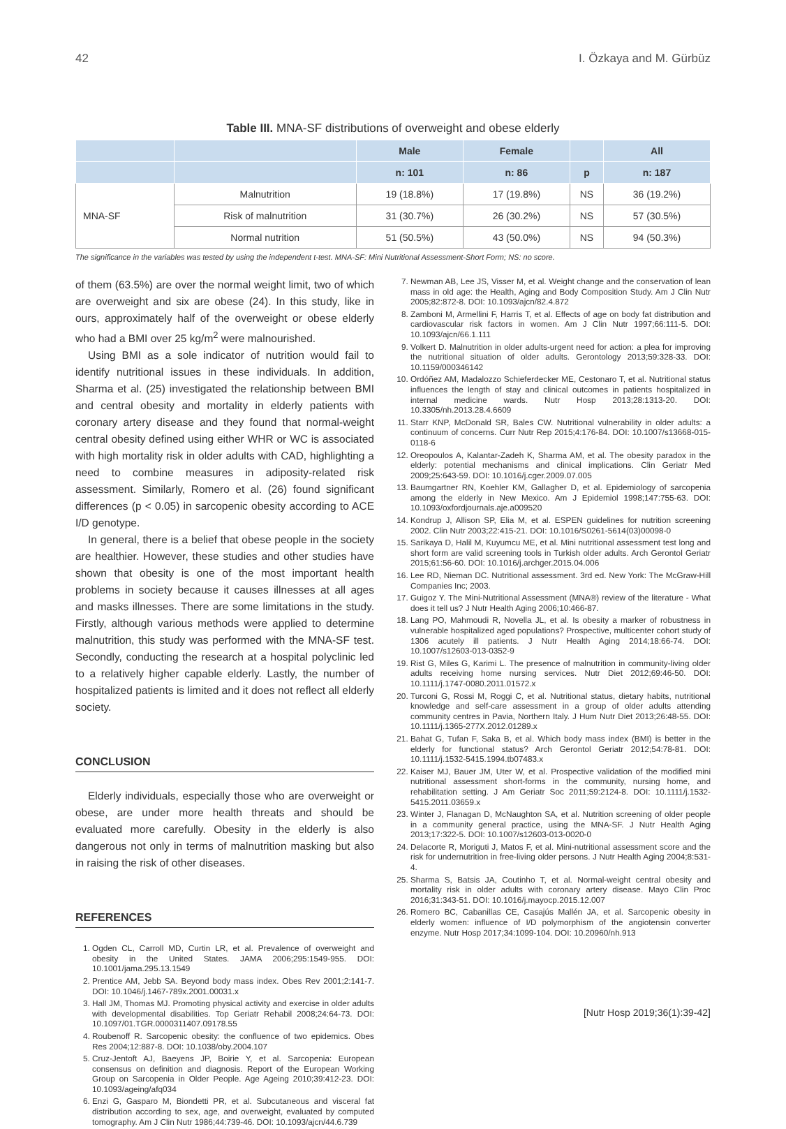42 I. Özkaya and M. Gürbüz
Table III. MNA-SF distributions of overweight and obese elderly
| | | Male | Female | | All |
| --- | --- | --- | --- | --- | --- |
| | | n: 101 | n: 86 | p | n: 187 |
| MNA-SF | Malnutrition | 19 (18.8%) | 17 (19.8%) | NS | 36 (19.2%) |
| | Risk of malnutrition | 31 (30.7%) | 26 (30.2%) | NS | 57 (30.5%) |
| | Normal nutrition | 51 (50.5%) | 43 (50.0%) | NS | 94 (50.3%) |
The significance in the variables was tested by using the independent t-test. MNA-SF: Mini Nutritional Assessment-Short Form; NS: no score.
of them (63.5%) are over the normal weight limit, two of which are overweight and six are obese (24). In this study, like in ours, approximately half of the overweight or obese elderly who had a BMI over 25 kg/m<sup>2</sup> were malnourished.
Using BMI as a sole indicator of nutrition would fail to identify nutritional issues in these individuals. In addition, Sharma et al. (25) investigated the relationship between BMI and central obesity and mortality in elderly patients with coronary artery disease and they found that normal-weight central obesity defined using either WHR or WC is associated with high mortality risk in older adults with CAD, highlighting a need to combine measures in adiposity-related risk assessment. Similarly, Romero et al. (26) found significant differences (p < 0.05) in sarcopenic obesity according to ACE I/D genotype.
In general, there is a belief that obese people in the society are healthier. However, these studies and other studies have shown that obesity is one of the most important health problems in society because it causes illnesses at all ages and masks illnesses. There are some limitations in the study. Firstly, although various methods were applied to determine malnutrition, this study was performed with the MNA-SF test. Secondly, conducting the research at a hospital polyclinic led to a relatively higher capable elderly. Lastly, the number of hospitalized patients is limited and it does not reflect all elderly society.
CONCLUSION
Elderly individuals, especially those who are overweight or obese, are under more health threats and should be evaluated more carefully. Obesity in the elderly is also dangerous not only in terms of malnutrition masking but also in raising the risk of other diseases.
REFERENCES
1. Ogden CL, Carroll MD, Curtin LR, et al. Prevalence of overweight and obesity in the United States. JAMA 2006;295:1549-955. DOI: 10.1001/jama.295.13.1549
2. Prentice AM, Jebb SA. Beyond body mass index. Obes Rev 2001;2:141-7. DOI: 10.1046/j.1467-789x.2001.00031.x
3. Hall JM, Thomas MJ. Promoting physical activity and exercise in older adults with developmental disabilities. Top Geriatr Rehabil 2008;24:64-73. DOI: 10.1097/01.TGR.0000311407.09178.55
4. Roubenoff R. Sarcopenic obesity: the confluence of two epidemics. Obes Res 2004;12:887-8. DOI: 10.1038/oby.2004.107
5. Cruz-Jentoft AJ, Baeyens JP, Boirie Y, et al. Sarcopenia: European consensus on definition and diagnosis. Report of the European Working Group on Sarcopenia in Older People. Age Ageing 2010;39:412-23. DOI: 10.1093/ageing/afq034
6. Enzi G, Gasparo M, Biondetti PR, et al. Subcutaneous and visceral fat distribution according to sex, age, and overweight, evaluated by computed tomography. Am J Clin Nutr 1986;44:739-46. DOI: 10.1093/ajcn/44.6.739
7. Newman AB, Lee JS, Visser M, et al. Weight change and the conservation of lean mass in old age: the Health, Aging and Body Composition Study. Am J Clin Nutr 2005;82:872-8. DOI: 10.1093/ajcn/82.4.872
8. Zamboni M, Armellini F, Harris T, et al. Effects of age on body fat distribution and cardiovascular risk factors in women. Am J Clin Nutr 1997;66:111-5. DOI: 10.1093/ajcn/66.1.111
9. Volkert D. Malnutrition in older adults-urgent need for action: a plea for improving the nutritional situation of older adults. Gerontology 2013;59:328-33. DOI: 10.1159/000346142
10. Ordóñez AM, Madalozzo Schieferdecker ME, Cestonaro T, et al. Nutritional status influences the length of stay and clinical outcomes in patients hospitalized in internal medicine wards. Nutr Hosp 2013;28:1313-20. DOI: 10.3305/nh.2013.28.4.6609
11. Starr KNP, McDonald SR, Bales CW. Nutritional vulnerability in older adults: a continuum of concerns. Curr Nutr Rep 2015;4:176-84. DOI: 10.1007/s13668-015-0118-6
12. Oreopoulos A, Kalantar-Zadeh K, Sharma AM, et al. The obesity paradox in the elderly: potential mechanisms and clinical implications. Clin Geriatr Med 2009;25:643-59. DOI: 10.1016/j.cger.2009.07.005
13. Baumgartner RN, Koehler KM, Gallagher D, et al. Epidemiology of sarcopenia among the elderly in New Mexico. Am J Epidemiol 1998;147:755-63. DOI: 10.1093/oxfordjournals.aje.a009520
14. Kondrup J, Allison SP, Elia M, et al. ESPEN guidelines for nutrition screening 2002. Clin Nutr 2003;22:415-21. DOI: 10.1016/S0261-5614(03)00098-0
15. Sarikaya D, Halil M, Kuyumcu ME, et al. Mini nutritional assessment test long and short form are valid screening tools in Turkish older adults. Arch Gerontol Geriatr 2015;61:56-60. DOI: 10.1016/j.archger.2015.04.006
16. Lee RD, Nieman DC. Nutritional assessment. 3rd ed. New York: The McGraw-Hill Companies Inc; 2003.
17. Guigoz Y. The Mini-Nutritional Assessment (MNA®) review of the literature - What does it tell us? J Nutr Health Aging 2006;10:466-87.
18. Lang PO, Mahmoudi R, Novella JL, et al. Is obesity a marker of robustness in vulnerable hospitalized aged populations? Prospective, multicenter cohort study of 1306 acutely ill patients. J Nutr Health Aging 2014;18:66-74. DOI: 10.1007/s12603-013-0352-9
19. Rist G, Miles G, Karimi L. The presence of malnutrition in community-living older adults receiving home nursing services. Nutr Diet 2012;69:46-50. DOI: 10.1111/j.1747-0080.2011.01572.x
20. Turconi G, Rossi M, Roggi C, et al. Nutritional status, dietary habits, nutritional knowledge and self-care assessment in a group of older adults attending community centres in Pavia, Northern Italy. J Hum Nutr Diet 2013;26:48-55. DOI: 10.1111/j.1365-277X.2012.01289.x
21. Bahat G, Tufan F, Saka B, et al. Which body mass index (BMI) is better in the elderly for functional status? Arch Gerontol Geriatr 2012;54:78-81. DOI: 10.1111/j.1532-5415.1994.tb07483.x
22. Kaiser MJ, Bauer JM, Uter W, et al. Prospective validation of the modified mini nutritional assessment short-forms in the community, nursing home, and rehabilitation setting. J Am Geriatr Soc 2011;59:2124-8. DOI: 10.1111/j.1532-5415.2011.03659.x
23. Winter J, Flanagan D, McNaughton SA, et al. Nutrition screening of older people in a community general practice, using the MNA-SF. J Nutr Health Aging 2013;17:322-5. DOI: 10.1007/s12603-013-0020-0
24. Delacorte R, Moriguti J, Matos F, et al. Mini-nutritional assessment score and the risk for undernutrition in free-living older persons. J Nutr Health Aging 2004;8:531-4.
25. Sharma S, Batsis JA, Coutinho T, et al. Normal-weight central obesity and mortality risk in older adults with coronary artery disease. Mayo Clin Proc 2016;31:343-51. DOI: 10.1016/j.mayocp.2015.12.007
26. Romero BC, Cabanillas CE, Casajús Mallén JA, et al. Sarcopenic obesity in elderly women: influence of I/D polymorphism of the angiotensin converter enzyme. Nutr Hosp 2017;34:1099-104. DOI: 10.20960/nh.913
[Nutr Hosp 2019;36(1):39-42]